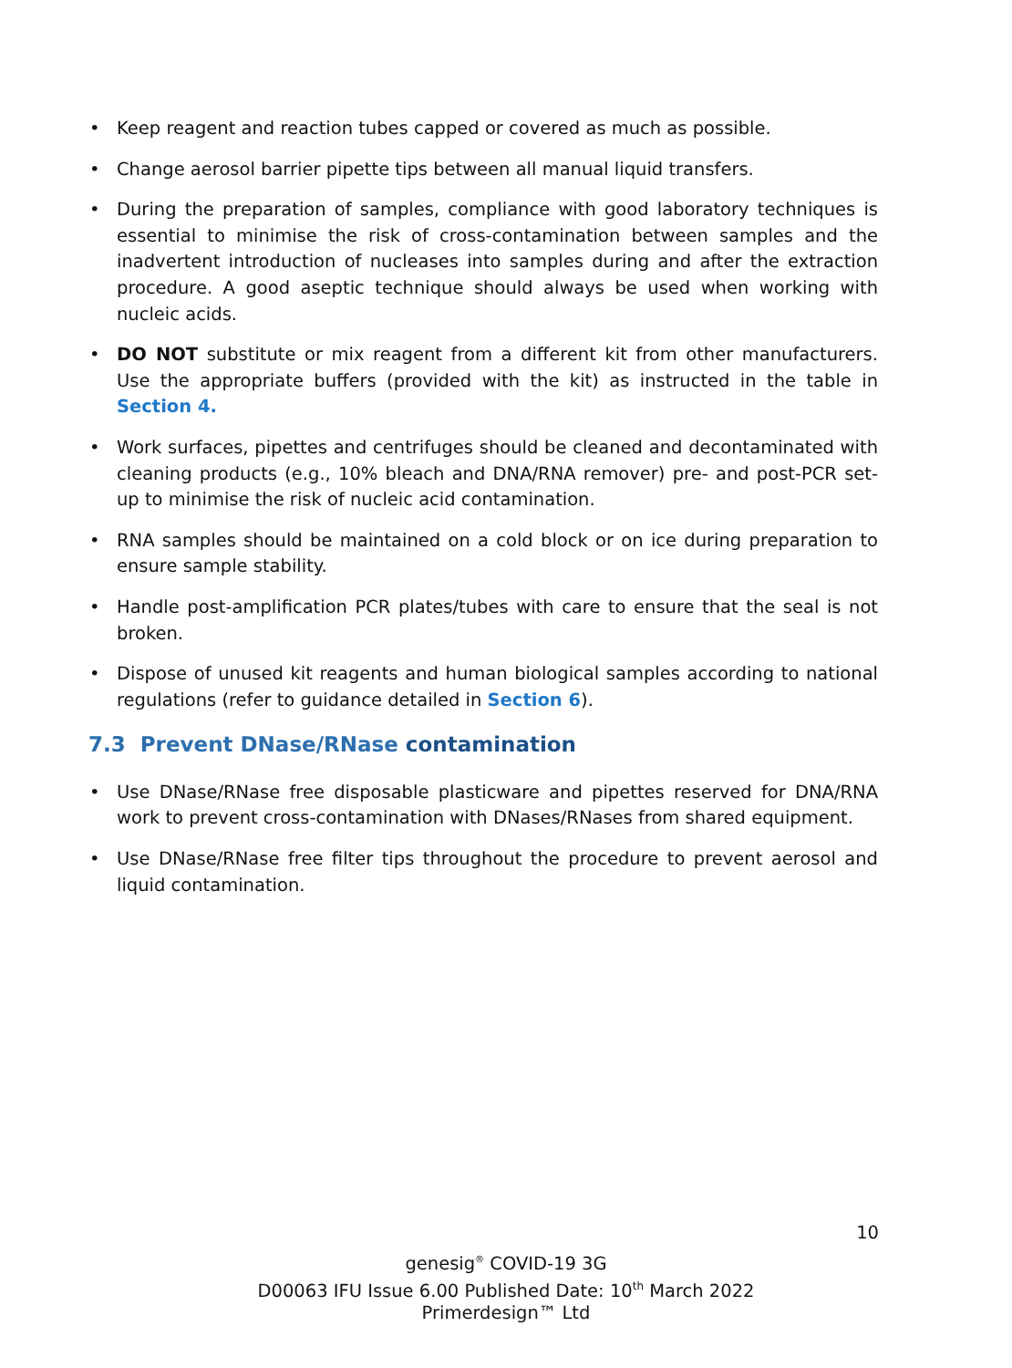• Keep reagent and reaction tubes capped or covered as much as possible.
• Change aerosol barrier pipette tips between all manual liquid transfers.
• During the preparation of samples, compliance with good laboratory techniques is essential to minimise the risk of cross-contamination between samples and the inadvertent introduction of nucleases into samples during and after the extraction procedure. A good aseptic technique should always be used when working with nucleic acids.
• DO NOT substitute or mix reagent from a different kit from other manufacturers. Use the appropriate buffers (provided with the kit) as instructed in the table in Section 4.
• Work surfaces, pipettes and centrifuges should be cleaned and decontaminated with cleaning products (e.g., 10% bleach and DNA/RNA remover) pre- and post-PCR set-up to minimise the risk of nucleic acid contamination.
• RNA samples should be maintained on a cold block or on ice during preparation to ensure sample stability.
• Handle post-amplification PCR plates/tubes with care to ensure that the seal is not broken.
• Dispose of unused kit reagents and human biological samples according to national regulations (refer to guidance detailed in Section 6).
7.3 Prevent DNase/RNase contamination
• Use DNase/RNase free disposable plasticware and pipettes reserved for DNA/RNA work to prevent cross-contamination with DNases/RNases from shared equipment.
• Use DNase/RNase free filter tips throughout the procedure to prevent aerosol and liquid contamination.
10
genesig<sup>®</sup> COVID-19 3G
D00063 IFU Issue 6.00 Published Date: 10<sup>th</sup> March 2022
Primerdesign™ Ltd